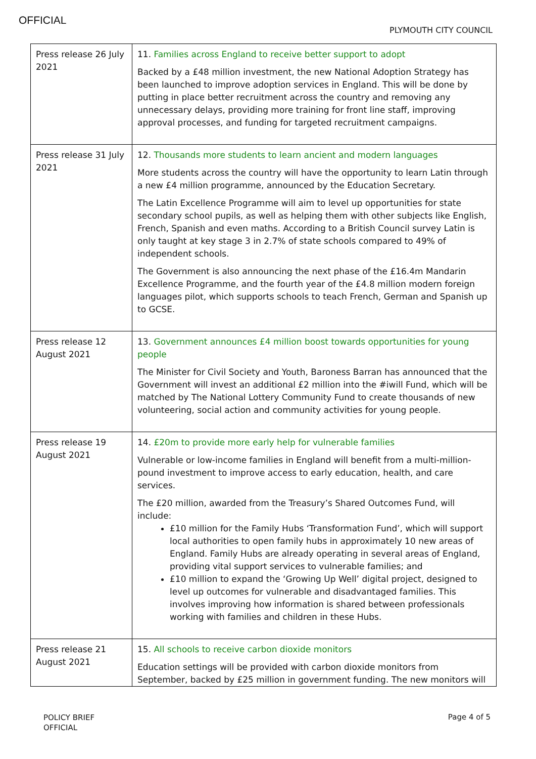OFFICIAL
PLYMOUTH CITY COUNCIL
| Press release 26 July 2021 | 11. Families across England to receive better support to adopt Backed by a £48 million investment, the new National Adoption Strategy has been launched to improve adoption services in England. This will be done by putting in place better recruitment across the country and removing any unnecessary delays, providing more training for front line staff, improving approval processes, and funding for targeted recruitment campaigns. |
| Press release 31 July 2021 | 12. Thousands more students to learn ancient and modern languages More students across the country will have the opportunity to learn Latin through a new £4 million programme, announced by the Education Secretary. The Latin Excellence Programme will aim to level up opportunities for state secondary school pupils, as well as helping them with other subjects like English, French, Spanish and even maths. According to a British Council survey Latin is only taught at key stage 3 in 2.7% of state schools compared to 49% of independent schools. The Government is also announcing the next phase of the £16.4m Mandarin Excellence Programme, and the fourth year of the £4.8 million modern foreign languages pilot, which supports schools to teach French, German and Spanish up to GCSE. |
| Press release 12 August 2021 | 13. Government announces £4 million boost towards opportunities for young people The Minister for Civil Society and Youth, Baroness Barran has announced that the Government will invest an additional £2 million into the #iwill Fund, which will be matched by The National Lottery Community Fund to create thousands of new volunteering, social action and community activities for young people. |
| Press release 19 August 2021 | 14. £20m to provide more early help for vulnerable families Vulnerable or low-income families in England will benefit from a multi-million-pound investment to improve access to early education, health, and care services. The £20 million, awarded from the Treasury’s Shared Outcomes Fund, will include: £10 million for the Family Hubs ‘Transformation Fund’, which will support local authorities to open family hubs in approximately 10 new areas of England. Family Hubs are already operating in several areas of England, providing vital support services to vulnerable families; and £10 million to expand the ‘Growing Up Well’ digital project, designed to level up outcomes for vulnerable and disadvantaged families. This involves improving how information is shared between professionals working with families and children in these Hubs. |
| Press release 21 August 2021 | 15. All schools to receive carbon dioxide monitors Education settings will be provided with carbon dioxide monitors from September, backed by £25 million in government funding. The new monitors will |
POLICY BRIEF
OFFICIAL
Page 4 of 5